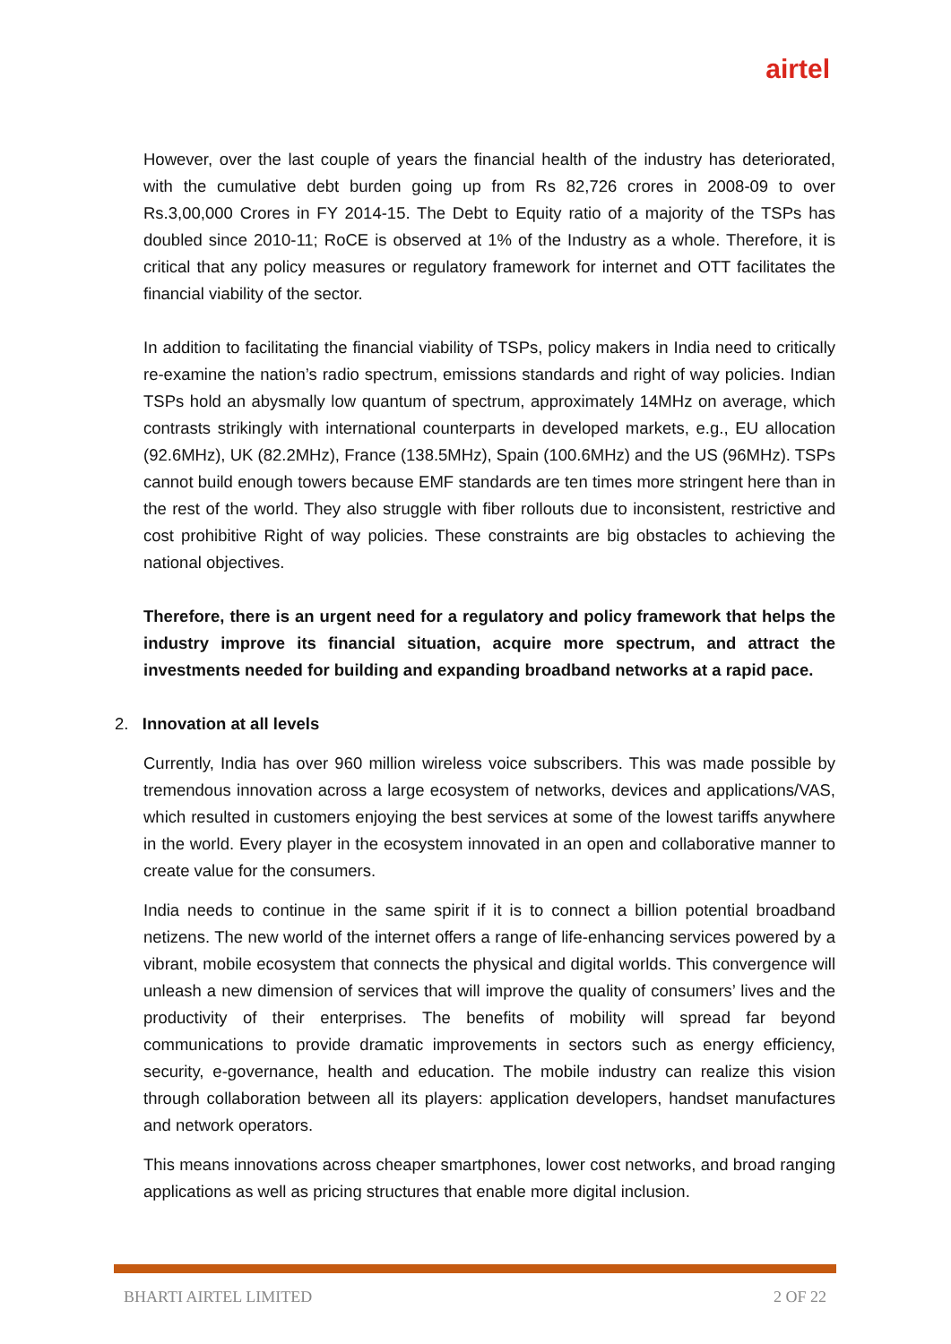airtel
However, over the last couple of years the financial health of the industry has deteriorated, with the cumulative debt burden going up from Rs 82,726 crores in 2008-09 to over Rs.3,00,000 Crores in FY 2014-15. The Debt to Equity ratio of a majority of the TSPs has doubled since 2010-11; RoCE is observed at 1% of the Industry as a whole. Therefore, it is critical that any policy measures or regulatory framework for internet and OTT facilitates the financial viability of the sector.
In addition to facilitating the financial viability of TSPs, policy makers in India need to critically re-examine the nation’s radio spectrum, emissions standards and right of way policies. Indian TSPs hold an abysmally low quantum of spectrum, approximately 14MHz on average, which contrasts strikingly with international counterparts in developed markets, e.g., EU allocation (92.6MHz), UK (82.2MHz), France (138.5MHz), Spain (100.6MHz) and the US (96MHz). TSPs cannot build enough towers because EMF standards are ten times more stringent here than in the rest of the world. They also struggle with fiber rollouts due to inconsistent, restrictive and cost prohibitive Right of way policies. These constraints are big obstacles to achieving the national objectives.
Therefore, there is an urgent need for a regulatory and policy framework that helps the industry improve its financial situation, acquire more spectrum, and attract the investments needed for building and expanding broadband networks at a rapid pace.
2. Innovation at all levels
Currently, India has over 960 million wireless voice subscribers. This was made possible by tremendous innovation across a large ecosystem of networks, devices and applications/VAS, which resulted in customers enjoying the best services at some of the lowest tariffs anywhere in the world. Every player in the ecosystem innovated in an open and collaborative manner to create value for the consumers.
India needs to continue in the same spirit if it is to connect a billion potential broadband netizens. The new world of the internet offers a range of life-enhancing services powered by a vibrant, mobile ecosystem that connects the physical and digital worlds. This convergence will unleash a new dimension of services that will improve the quality of consumers’ lives and the productivity of their enterprises. The benefits of mobility will spread far beyond communications to provide dramatic improvements in sectors such as energy efficiency, security, e-governance, health and education. The mobile industry can realize this vision through collaboration between all its players: application developers, handset manufactures and network operators.
This means innovations across cheaper smartphones, lower cost networks, and broad ranging applications as well as pricing structures that enable more digital inclusion.
BHARTI AIRTEL LIMITED 2 OF 22